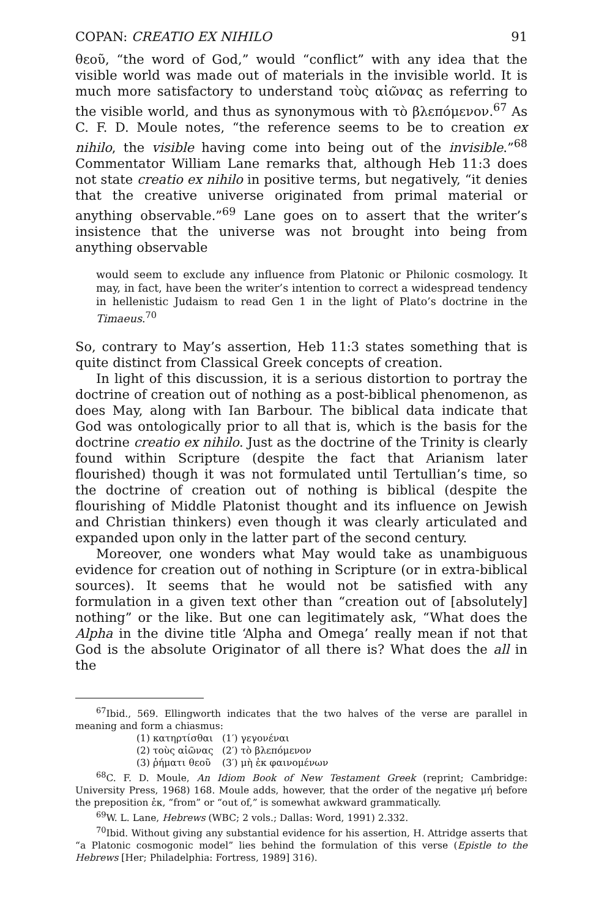COPAN: CREATIO EX NIHILO 91
θεοῦ, “the word of God,” would “conflict” with any idea that the visible world was made out of materials in the invisible world. It is much more satisfactory to understand τοὺς αἰῶνας as referring to the visible world, and thus as synonymous with τὸ βλεπόμενον.<sup>67</sup> As C. F. D. Moule notes, “the reference seems to be to creation ex nihilo, the visible having come into being out of the invisible.”<sup>68</sup> Commentator William Lane remarks that, although Heb 11:3 does not state creatio ex nihilo in positive terms, but negatively, “it denies that the creative universe originated from primal material or anything observable.”<sup>69</sup> Lane goes on to assert that the writer’s insistence that the universe was not brought into being from anything observable
would seem to exclude any influence from Platonic or Philonic cosmology. It may, in fact, have been the writer’s intention to correct a widespread tendency in hellenistic Judaism to read Gen 1 in the light of Plato’s doctrine in the Timaeus.<sup>70</sup>
So, contrary to May’s assertion, Heb 11:3 states something that is quite distinct from Classical Greek concepts of creation.
In light of this discussion, it is a serious distortion to portray the doctrine of creation out of nothing as a post-biblical phenomenon, as does May, along with Ian Barbour. The biblical data indicate that God was ontologically prior to all that is, which is the basis for the doctrine creatio ex nihilo. Just as the doctrine of the Trinity is clearly found within Scripture (despite the fact that Arianism later flourished) though it was not formulated until Tertullian’s time, so the doctrine of creation out of nothing is biblical (despite the flourishing of Middle Platonist thought and its influence on Jewish and Christian thinkers) even though it was clearly articulated and expanded upon only in the latter part of the second century.
Moreover, one wonders what May would take as unambiguous evidence for creation out of nothing in Scripture (or in extra-biblical sources). It seems that he would not be satisfied with any formulation in a given text other than “creation out of [absolutely] nothing” or the like. But one can legitimately ask, “What does the Alpha in the divine title ‘Alpha and Omega’ really mean if not that God is the absolute Originator of all there is? What does the all in the
<sup>67</sup> Ibid., 569. Ellingworth indicates that the two halves of the verse are parallel in meaning and form a chiasmus:
(1) κατηρτίσθαι (1′) γεγονέναι (2) τοὺς αἰῶνας (2′) τὸ βλεπόμενον (3) ῥήματι θεοῦ (3′) μὴ ἐκ φαινομένων
<sup>68</sup>C. F. D. Moule, An Idiom Book of New Testament Greek (reprint; Cambridge: University Press, 1968) 168. Moule adds, however, that the order of the negative μή before the preposition ἐκ, “from” or “out of,” is somewhat awkward grammatically.
<sup>69</sup> W. L. Lane, Hebrews (WBC; 2 vols.; Dallas: Word, 1991) 2.332.
<sup>70</sup> Ibid. Without giving any substantial evidence for his assertion, H. Attridge asserts that “a Platonic cosmogonic model” lies behind the formulation of this verse (Epistle to the Hebrews [Her; Philadelphia: Fortress, 1989] 316).